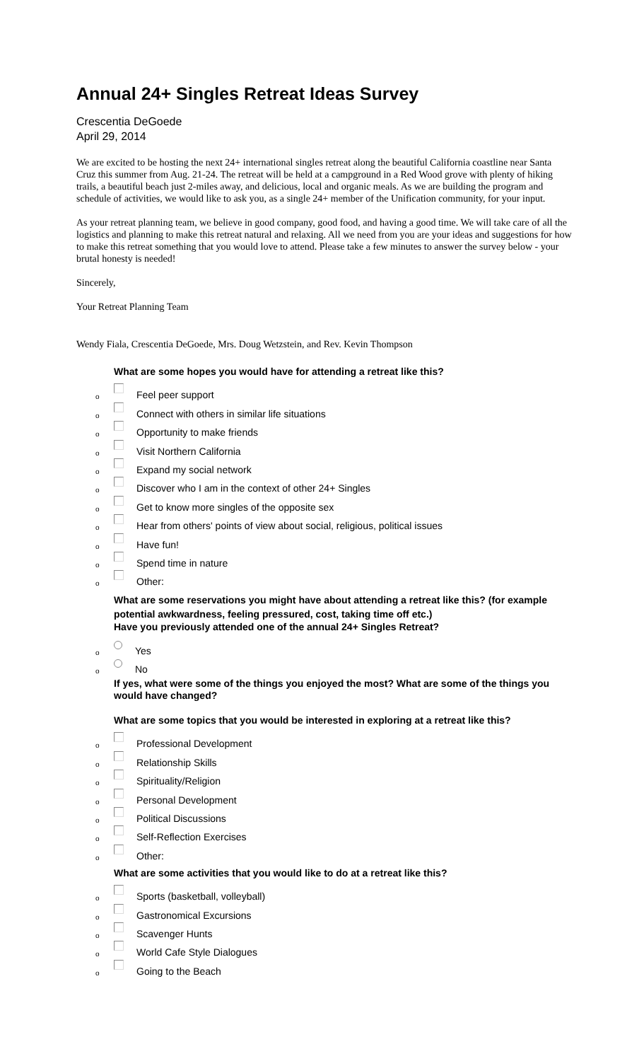Annual 24+ Singles Retreat Ideas Survey
Crescentia DeGoede
April 29, 2014
We are excited to be hosting the next 24+ international singles retreat along the beautiful California coastline near Santa Cruz this summer from Aug. 21-24. The retreat will be held at a campground in a Red Wood grove with plenty of hiking trails, a beautiful beach just 2-miles away, and delicious, local and organic meals. As we are building the program and schedule of activities, we would like to ask you, as a single 24+ member of the Unification community, for your input.
As your retreat planning team, we believe in good company, good food, and having a good time. We will take care of all the logistics and planning to make this retreat natural and relaxing. All we need from you are your ideas and suggestions for how to make this retreat something that you would love to attend. Please take a few minutes to answer the survey below - your brutal honesty is needed!
Sincerely,
Your Retreat Planning Team
Wendy Fiala, Crescentia DeGoede, Mrs. Doug Wetzstein, and Rev. Kevin Thompson
What are some hopes you would have for attending a retreat like this?
o Feel peer support
o Connect with others in similar life situations
o Opportunity to make friends
o Visit Northern California
o Expand my social network
o Discover who I am in the context of other 24+ Singles
o Get to know more singles of the opposite sex
o Hear from others' points of view about social, religious, political issues
o Have fun!
o Spend time in nature
o Other:
What are some reservations you might have about attending a retreat like this? (for example potential awkwardness, feeling pressured, cost, taking time off etc.)
Have you previously attended one of the annual 24+ Singles Retreat?
o Yes
o No
If yes, what were some of the things you enjoyed the most? What are some of the things you would have changed?
What are some topics that you would be interested in exploring at a retreat like this?
o Professional Development
o Relationship Skills
o Spirituality/Religion
o Personal Development
o Political Discussions
o Self-Reflection Exercises
o Other:
What are some activities that you would like to do at a retreat like this?
o Sports (basketball, volleyball)
o Gastronomical Excursions
o Scavenger Hunts
o World Cafe Style Dialogues
o Going to the Beach